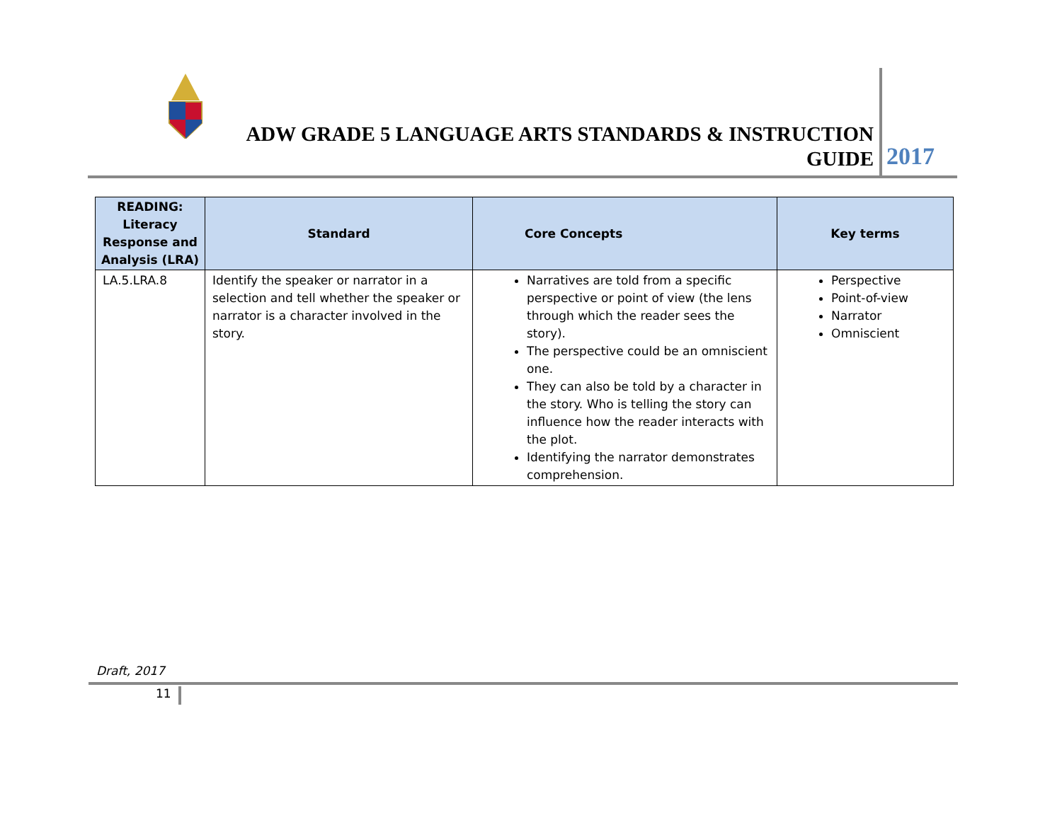ADW GRADE 5 LANGUAGE ARTS STANDARDS & INSTRUCTION GUIDE
2017
| READING: Literacy Response and Analysis (LRA) | Standard | Core Concepts | Key terms |
| --- | --- | --- | --- |
| LA.5.LRA.8 | Identify the speaker or narrator in a selection and tell whether the speaker or narrator is a character involved in the story. | Narratives are told from a specific perspective or point of view (the lens through which the reader sees the story). The perspective could be an omniscient one. They can also be told by a character in the story. Who is telling the story can influence how the reader interacts with the plot. Identifying the narrator demonstrates comprehension. | Perspective Point-of-view Narrator Omniscient |
Draft, 2017
11